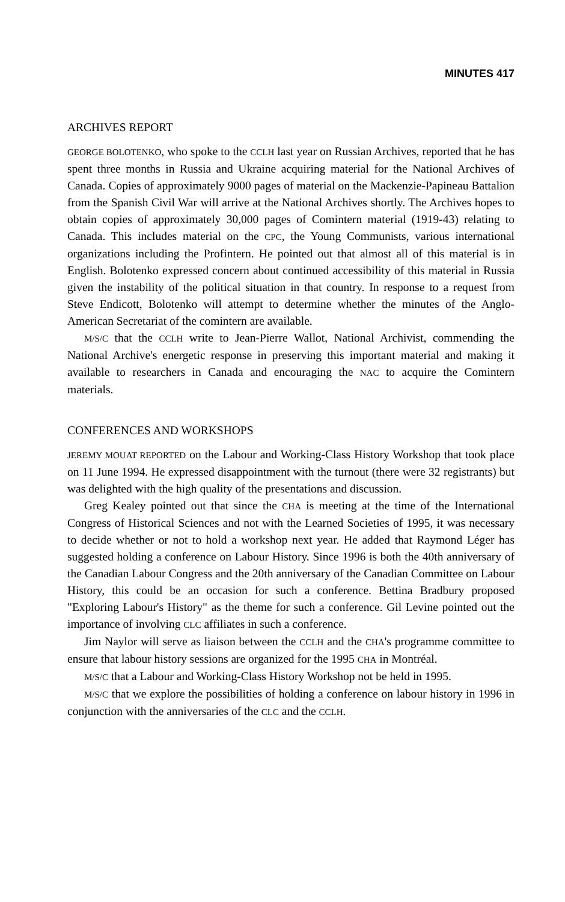MINUTES 417
ARCHIVES REPORT
GEORGE BOLOTENKO, who spoke to the CCLH last year on Russian Archives, reported that he has spent three months in Russia and Ukraine acquiring material for the National Archives of Canada. Copies of approximately 9000 pages of material on the Mackenzie-Papineau Battalion from the Spanish Civil War will arrive at the National Archives shortly. The Archives hopes to obtain copies of approximately 30,000 pages of Comintern material (1919-43) relating to Canada. This includes material on the CPC, the Young Communists, various international organizations including the Profintern. He pointed out that almost all of this material is in English. Bolotenko expressed concern about continued accessibility of this material in Russia given the instability of the political situation in that country. In response to a request from Steve Endicott, Bolotenko will attempt to determine whether the minutes of the Anglo-American Secretariat of the comintern are available.
M/S/C that the CCLH write to Jean-Pierre Wallot, National Archivist, commending the National Archive's energetic response in preserving this important material and making it available to researchers in Canada and encouraging the NAC to acquire the Comintern materials.
CONFERENCES AND WORKSHOPS
JEREMY MOUAT REPORTED on the Labour and Working-Class History Workshop that took place on 11 June 1994. He expressed disappointment with the turnout (there were 32 registrants) but was delighted with the high quality of the presentations and discussion.
Greg Kealey pointed out that since the CHA is meeting at the time of the International Congress of Historical Sciences and not with the Learned Societies of 1995, it was necessary to decide whether or not to hold a workshop next year. He added that Raymond Léger has suggested holding a conference on Labour History. Since 1996 is both the 40th anniversary of the Canadian Labour Congress and the 20th anniversary of the Canadian Committee on Labour History, this could be an occasion for such a conference. Bettina Bradbury proposed "Exploring Labour's History" as the theme for such a conference. Gil Levine pointed out the importance of involving CLC affiliates in such a conference.
Jim Naylor will serve as liaison between the CCLH and the CHA's programme committee to ensure that labour history sessions are organized for the 1995 CHA in Montréal.
M/S/C that a Labour and Working-Class History Workshop not be held in 1995.
M/S/C that we explore the possibilities of holding a conference on labour history in 1996 in conjunction with the anniversaries of the CLC and the CCLH.